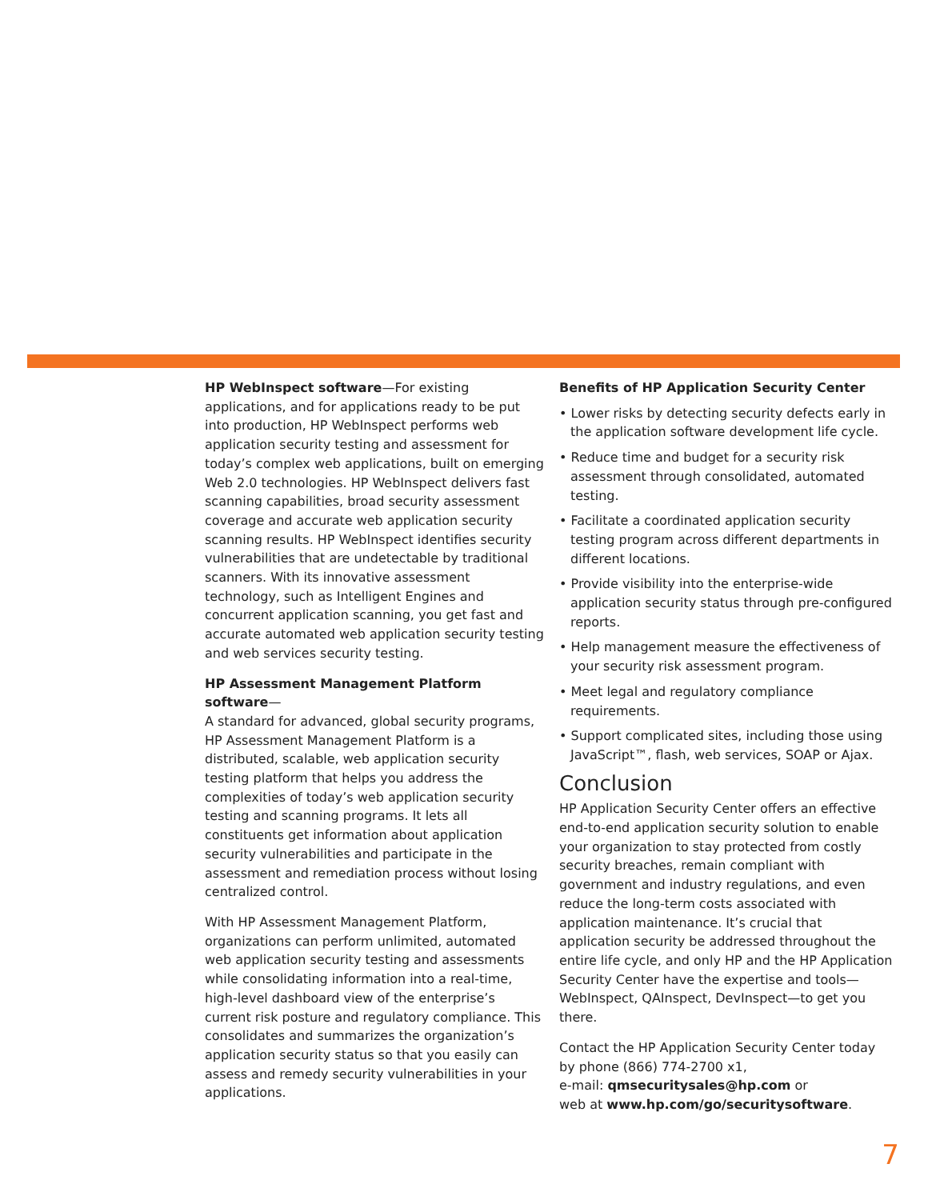HP WebInspect software—For existing applications, and for applications ready to be put into production, HP WebInspect performs web application security testing and assessment for today’s complex web applications, built on emerging Web 2.0 technologies. HP WebInspect delivers fast scanning capabilities, broad security assessment coverage and accurate web application security scanning results. HP WebInspect identifies security vulnerabilities that are undetectable by traditional scanners. With its innovative assessment technology, such as Intelligent Engines and concurrent application scanning, you get fast and accurate automated web application security testing and web services security testing.
HP Assessment Management Platform software—
A standard for advanced, global security programs, HP Assessment Management Platform is a distributed, scalable, web application security testing platform that helps you address the complexities of today’s web application security testing and scanning programs. It lets all constituents get information about application security vulnerabilities and participate in the assessment and remediation process without losing centralized control.
With HP Assessment Management Platform, organizations can perform unlimited, automated web application security testing and assessments while consolidating information into a real-time, high-level dashboard view of the enterprise’s current risk posture and regulatory compliance. This consolidates and summarizes the organization’s application security status so that you easily can assess and remedy security vulnerabilities in your applications.
Benefits of HP Application Security Center
• Lower risks by detecting security defects early in the application software development life cycle.
• Reduce time and budget for a security risk assessment through consolidated, automated testing.
• Facilitate a coordinated application security testing program across different departments in different locations.
• Provide visibility into the enterprise-wide application security status through pre-configured reports.
• Help management measure the effectiveness of your security risk assessment program.
• Meet legal and regulatory compliance requirements.
• Support complicated sites, including those using JavaScript™, flash, web services, SOAP or Ajax.
Conclusion
HP Application Security Center offers an effective end-to-end application security solution to enable your organization to stay protected from costly security breaches, remain compliant with government and industry regulations, and even reduce the long-term costs associated with application maintenance. It’s crucial that application security be addressed throughout the entire life cycle, and only HP and the HP Application Security Center have the expertise and tools—WebInspect, QAInspect, DevInspect—to get you there.
Contact the HP Application Security Center today
by phone (866) 774-2700 x1,
e-mail: qmsecuritysales@hp.com or
web at www.hp.com/go/securitysoftware.
7